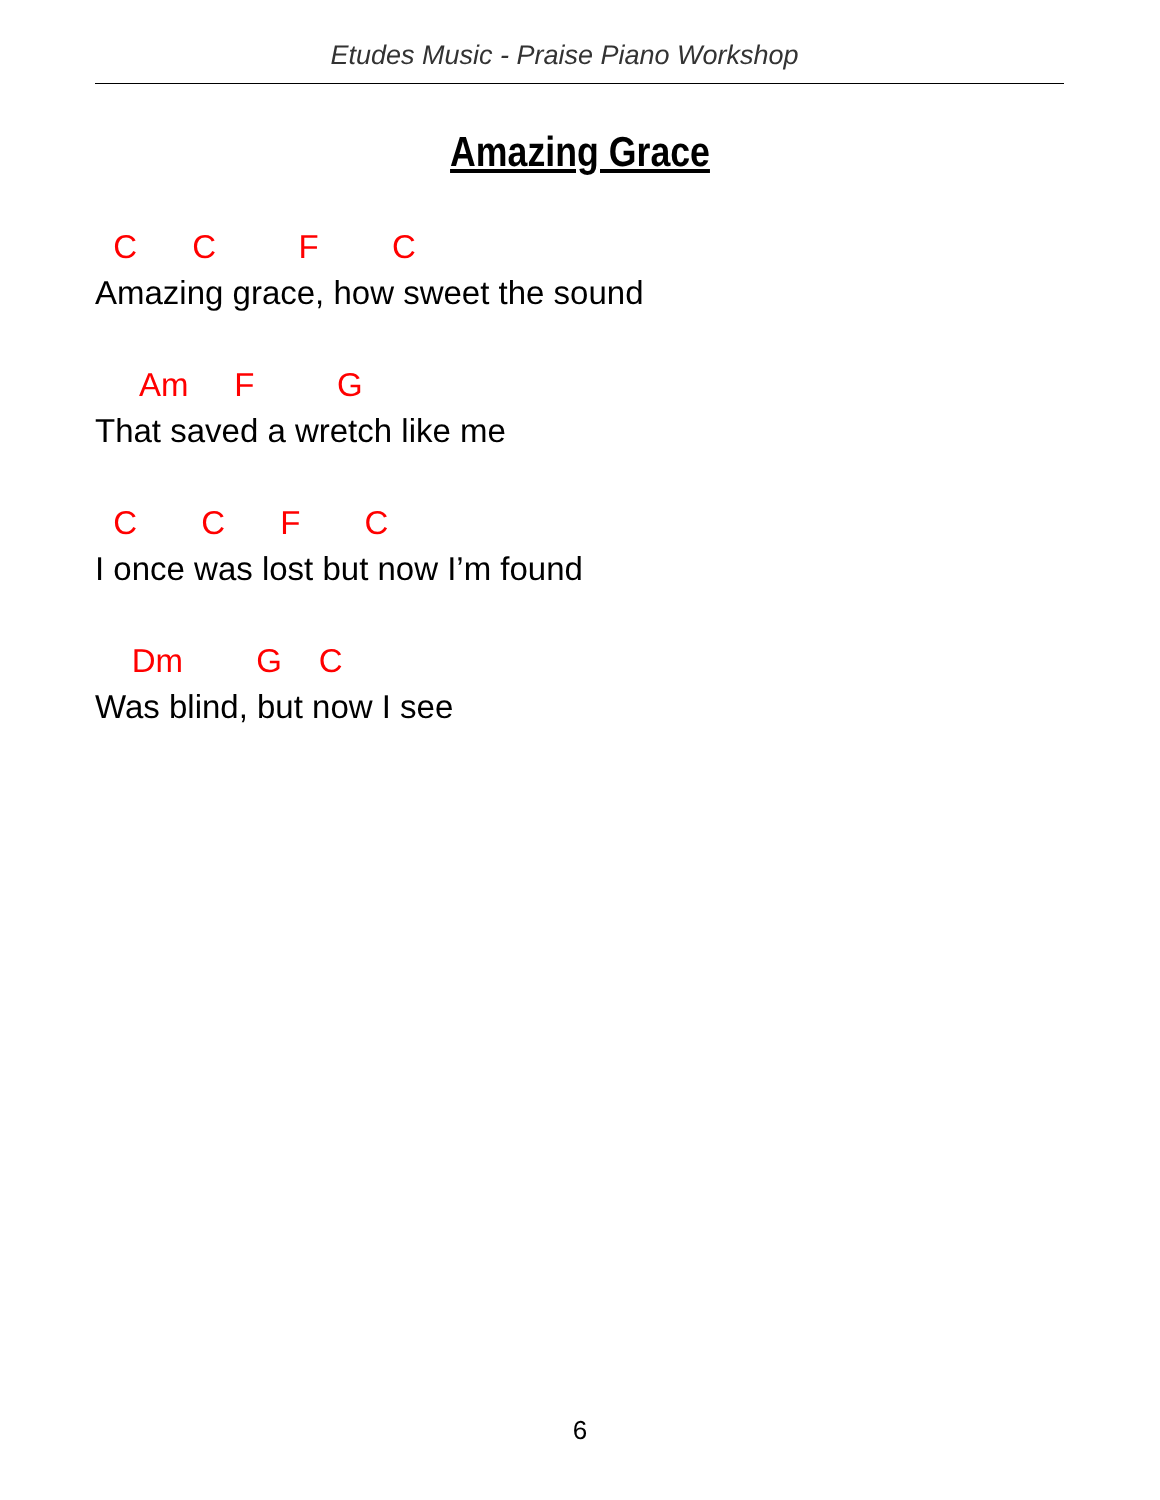Etudes Music - Praise Piano Workshop
Amazing Grace
C C F C
Amazing grace, how sweet the sound
Am F G
That saved a wretch like me
C C F C
I once was lost but now I’m found
Dm G C
Was blind, but now I see
6